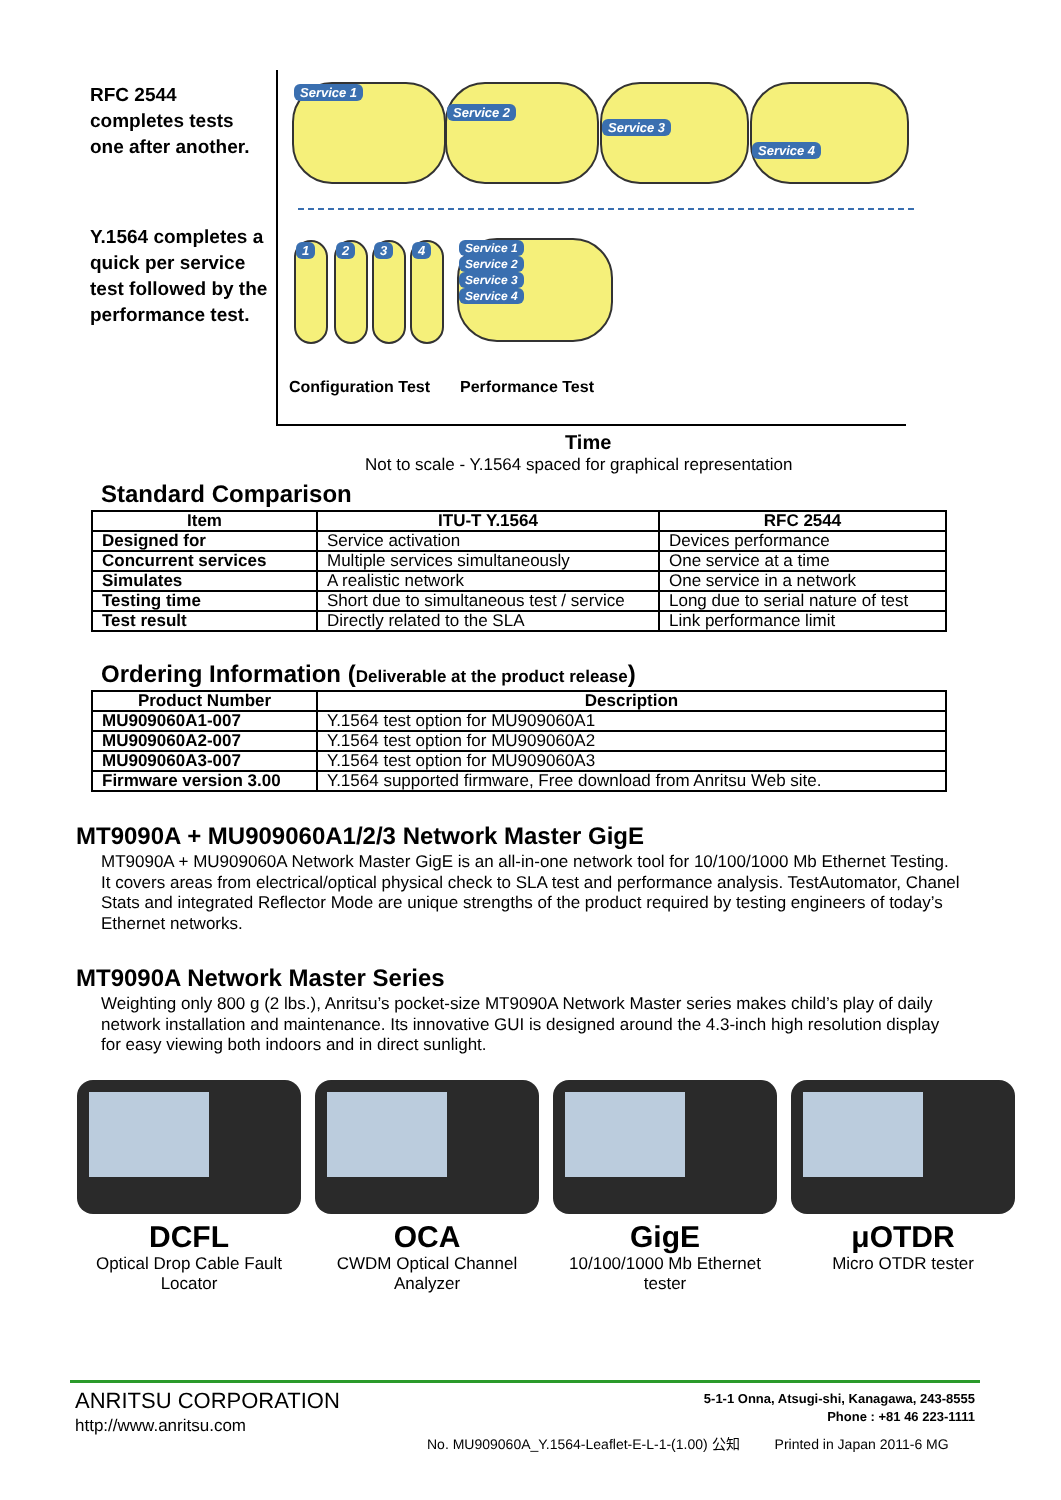RFC 2544
completes tests
one after another.
Y.1564 completes a
quick per service
test followed by the
performance test.
Service 1 Service 2 Service 3 Service 4
1 2 3 4
Service 1
Service 2
Service 3
Service 4
Configuration Test Performance Test
Time
Not to scale - Y.1564 spaced for graphical representation
Standard Comparison
| Item | ITU-T Y.1564 | RFC 2544 |
| --- | --- | --- |
| Designed for | Service activation | Devices performance |
| Concurrent services | Multiple services simultaneously | One service at a time |
| Simulates | A realistic network | One service in a network |
| Testing time | Short due to simultaneous test / service | Long due to serial nature of test |
| Test result | Directly related to the SLA | Link performance limit |
Ordering Information (Deliverable at the product release)
| Product Number | Description |
| --- | --- |
| MU909060A1-007 | Y.1564 test option for MU909060A1 |
| MU909060A2-007 | Y.1564 test option for MU909060A2 |
| MU909060A3-007 | Y.1564 test option for MU909060A3 |
| Firmware version 3.00 | Y.1564 supported firmware, Free download from Anritsu Web site. |
MT9090A + MU909060A1/2/3 Network Master GigE
MT9090A + MU909060A Network Master GigE is an all-in-one network tool for 10/100/1000 Mb Ethernet Testing. It covers areas from electrical/optical physical check to SLA test and performance analysis. TestAutomator, Chanel Stats and integrated Reflector Mode are unique strengths of the product required by testing engineers of today’s Ethernet networks.
MT9090A Network Master Series
Weighting only 800 g (2 lbs.), Anritsu’s pocket-size MT9090A Network Master series makes child’s play of daily network installation and maintenance. Its innovative GUI is designed around the 4.3-inch high resolution display for easy viewing both indoors and in direct sunlight.
DCFL
Optical Drop Cable Fault Locator
OCA
CWDM Optical Channel Analyzer
GigE
10/100/1000 Mb Ethernet tester
μOTDR
Micro OTDR tester
ANRITSU CORPORATION
http://www.anritsu.com
5-1-1 Onna, Atsugi-shi, Kanagawa, 243-8555
Phone : +81 46 223-1111
No. MU909060A_Y.1564-Leaflet-E-L-1-(1.00) 公知 Printed in Japan 2011-6 MG